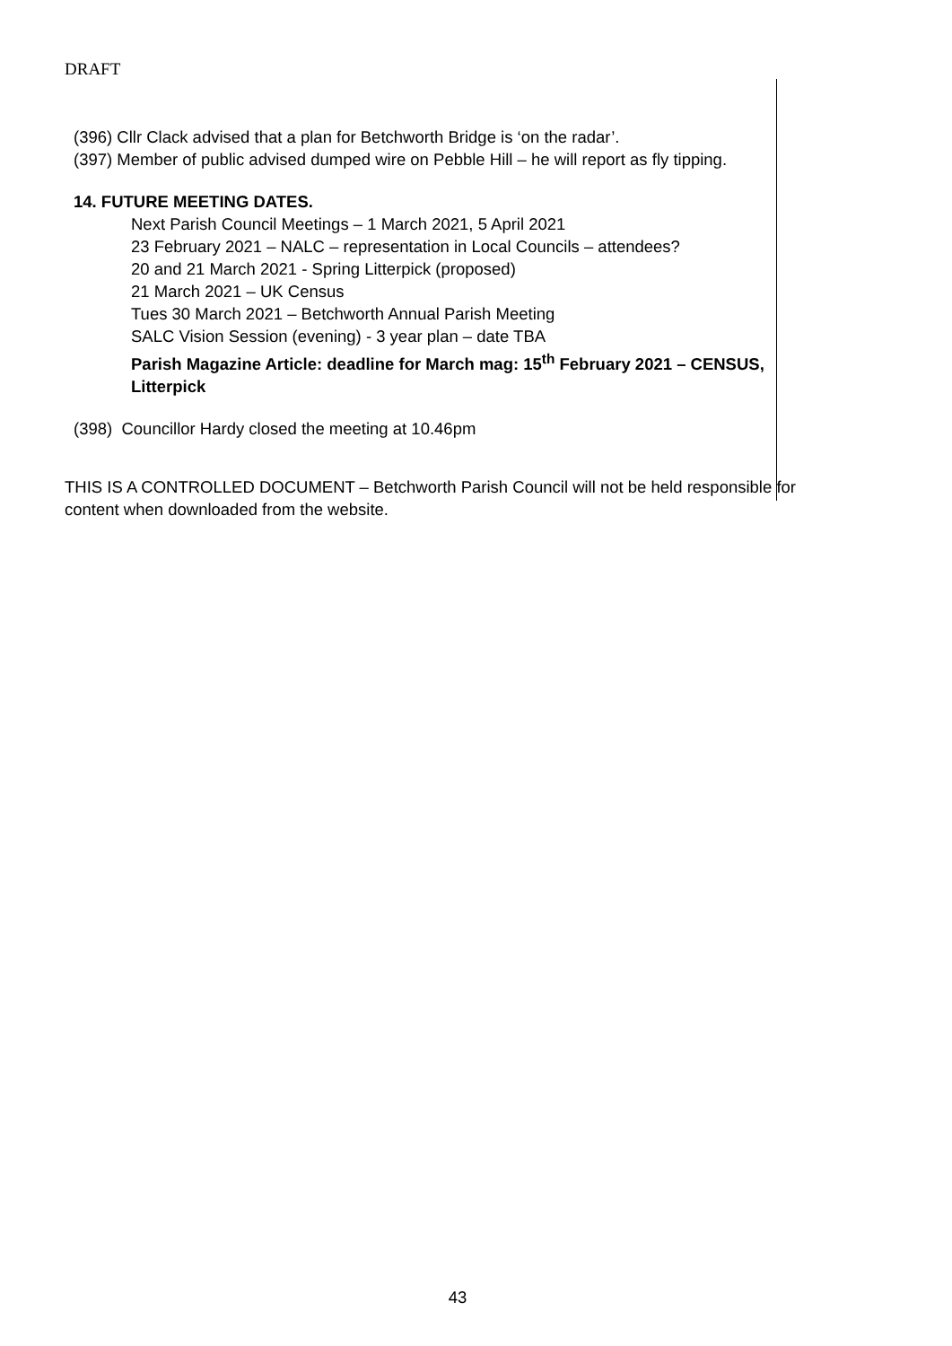DRAFT
(396) Cllr Clack advised that a plan for Betchworth Bridge is ‘on the radar’.
(397) Member of public advised dumped wire on Pebble Hill – he will report as fly tipping.
14. FUTURE MEETING DATES.
Next Parish Council Meetings – 1 March 2021, 5 April 2021
23 February 2021 – NALC – representation in Local Councils – attendees?
20 and 21 March 2021 - Spring Litterpick (proposed)
21 March 2021 – UK Census
Tues 30 March 2021 – Betchworth Annual Parish Meeting
SALC Vision Session (evening) - 3 year plan – date TBA
Parish Magazine Article: deadline for March mag: 15<sup>th</sup> February 2021 – CENSUS, Litterpick
(398) Councillor Hardy closed the meeting at 10.46pm
THIS IS A CONTROLLED DOCUMENT – Betchworth Parish Council will not be held responsible for content when downloaded from the website.
43